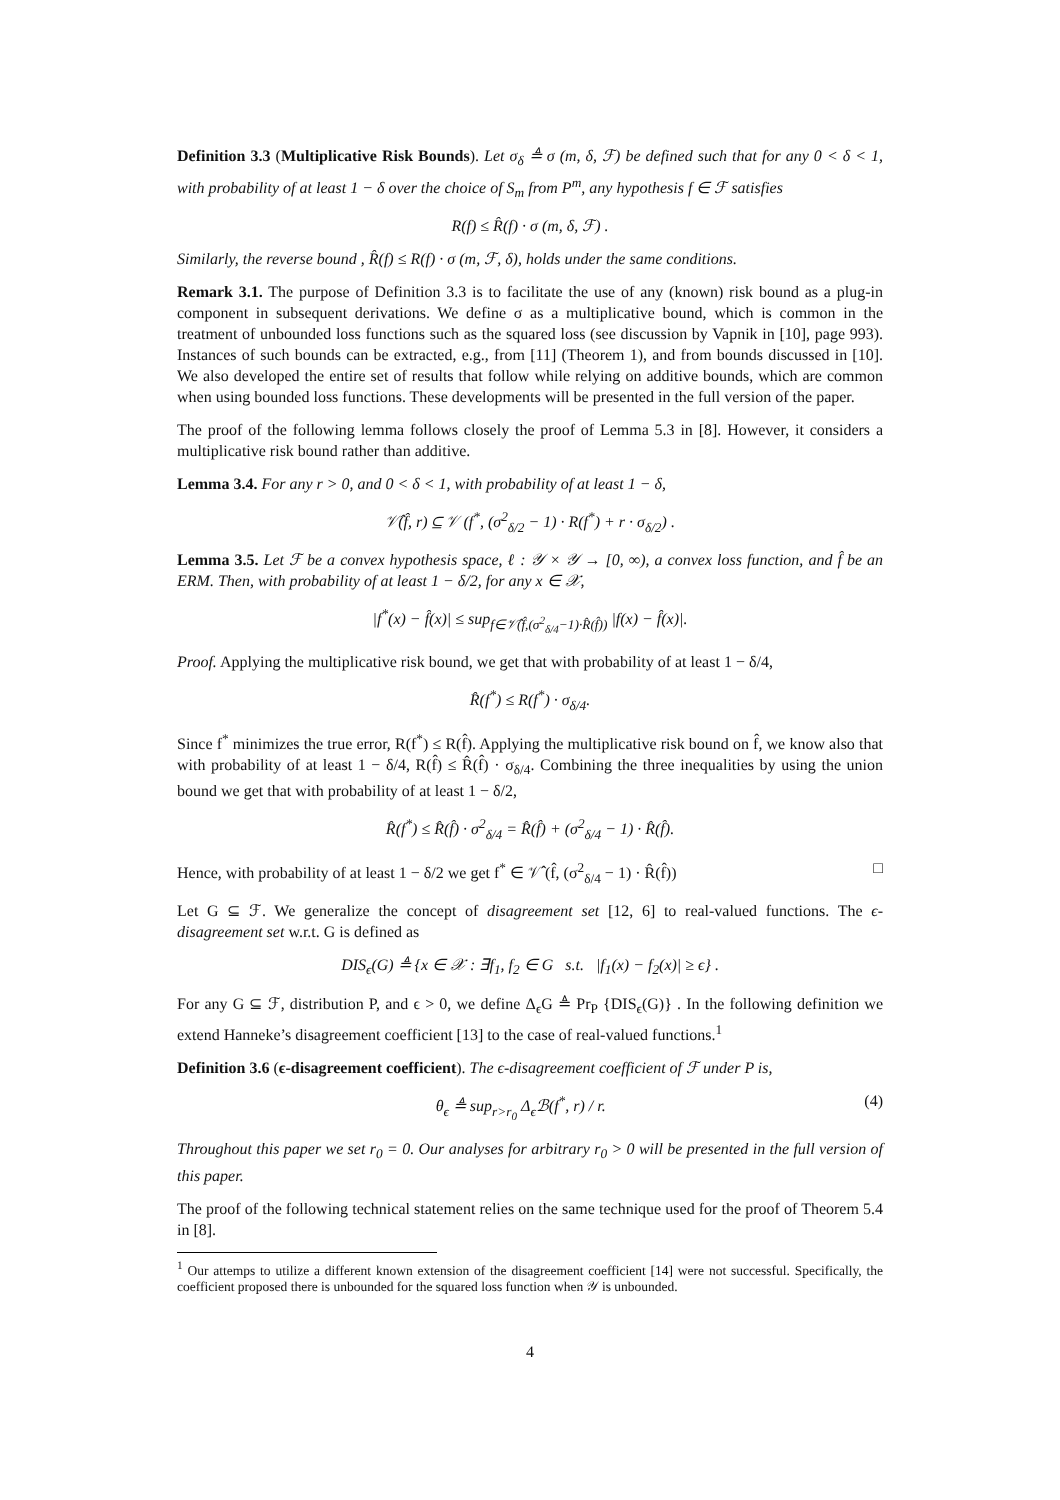Definition 3.3 (Multiplicative Risk Bounds). Let σ<sub>δ</sub> ≜ σ (m, δ, ℱ) be defined such that for any 0 < δ < 1, with probability of at least 1 − δ over the choice of S<sub>m</sub> from P<sup>m</sup>, any hypothesis f ∈ ℱ satisfies
R(f) ≤ R̂(f) · σ (m, δ, ℱ) .
Similarly, the reverse bound , R̂(f) ≤ R(f) · σ (m, ℱ, δ), holds under the same conditions.
Remark 3.1. The purpose of Definition 3.3 is to facilitate the use of any (known) risk bound as a plug-in component in subsequent derivations. We define σ as a multiplicative bound, which is common in the treatment of unbounded loss functions such as the squared loss (see discussion by Vapnik in [10], page 993). Instances of such bounds can be extracted, e.g., from [11] (Theorem 1), and from bounds discussed in [10]. We also developed the entire set of results that follow while relying on additive bounds, which are common when using bounded loss functions. These developments will be presented in the full version of the paper.
The proof of the following lemma follows closely the proof of Lemma 5.3 in [8]. However, it considers a multiplicative risk bound rather than additive.
Lemma 3.4. For any r > 0, and 0 < δ < 1, with probability of at least 1 − δ,
𝒱̂(f̂, r) ⊆ 𝒱 (f<sup>*</sup>, (σ<sup>2</sup><sub>δ/2</sub> − 1) · R(f<sup>*</sup>) + r · σ<sub>δ/2</sub>) .
Lemma 3.5. Let ℱ be a convex hypothesis space, ℓ : 𝒴 × 𝒴 → [0, ∞), a convex loss function, and f̂ be an ERM. Then, with probability of at least 1 − δ/2, for any x ∈ 𝒳,
|f<sup>*</sup>(x) − f̂(x)| ≤ sup<sub>f∈𝒱̂(f̂,(σ<sup>2</sup><sub>δ/4</sub>−1)·R̂(f̂))</sub> |f(x) − f̂(x)|.
Proof. Applying the multiplicative risk bound, we get that with probability of at least 1 − δ/4,
R̂(f<sup>*</sup>) ≤ R(f<sup>*</sup>) · σ<sub>δ/4</sub>.
Since f<sup>*</sup> minimizes the true error, R(f<sup>*</sup>) ≤ R(f̂). Applying the multiplicative risk bound on f̂, we know also that with probability of at least 1 − δ/4, R(f̂) ≤ R̂(f̂) · σ<sub>δ/4</sub>. Combining the three inequalities by using the union bound we get that with probability of at least 1 − δ/2,
R̂(f<sup>*</sup>) ≤ R̂(f̂) · σ<sup>2</sup><sub>δ/4</sub> = R̂(f̂) + (σ<sup>2</sup><sub>δ/4</sub> − 1) · R̂(f̂).
Hence, with probability of at least 1 − δ/2 we get f<sup>*</sup> ∈ 𝒱̂ (f̂, (σ<sup>2</sup><sub>δ/4</sub> − 1) · R̂(f̂)) □
Let G ⊆ ℱ. We generalize the concept of disagreement set [12, 6] to real-valued functions. The ϵ-disagreement set w.r.t. G is defined as
DIS<sub>ϵ</sub>(G) ≜ {x ∈ 𝒳 : ∃f<sub>1</sub>, f<sub>2</sub> ∈ G s.t. |f<sub>1</sub>(x) − f<sub>2</sub>(x)| ≥ ϵ} .
For any G ⊆ ℱ, distribution P, and ϵ > 0, we define Δ<sub>ϵ</sub>G ≜ Pr<sub>P</sub> {DIS<sub>ϵ</sub>(G)} . In the following definition we extend Hanneke’s disagreement coefficient [13] to the case of real-valued functions.<sup>1</sup>
Definition 3.6 (ϵ-disagreement coefficient). The ϵ-disagreement coefficient of ℱ under P is,
θ<sub>ϵ</sub> ≜ sup<sub>r>r<sub>0</sub></sub> Δ<sub>ϵ</sub>ℬ(f<sup>*</sup>, r) / r. (4)
Throughout this paper we set r<sub>0</sub> = 0. Our analyses for arbitrary r<sub>0</sub> > 0 will be presented in the full version of this paper.
The proof of the following technical statement relies on the same technique used for the proof of Theorem 5.4 in [8].
<sup>1</sup> Our attemps to utilize a different known extension of the disagreement coefficient [14] were not successful. Specifically, the coefficient proposed there is unbounded for the squared loss function when 𝒴 is unbounded.
4